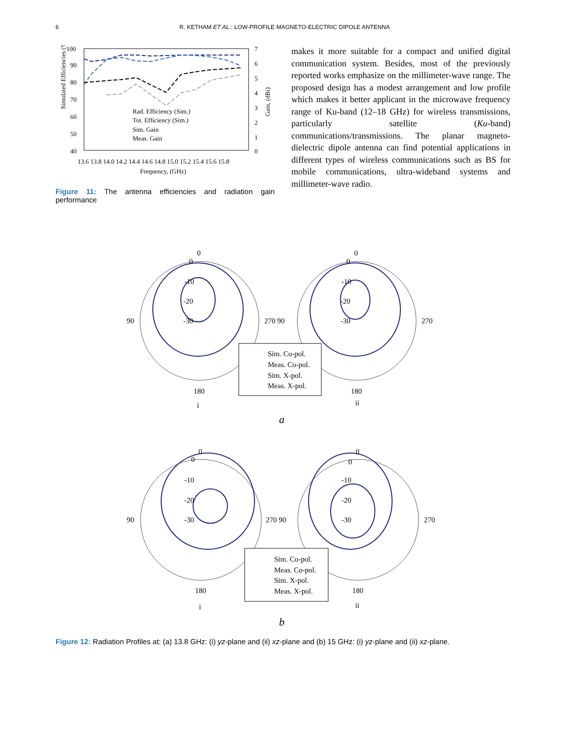6 R. KETHAM ET AL.: LOW-PROFILE MAGNETO-ELECTRIC DIPOLE ANTENNA
Simulated Efficiencies (%)
100
90
80
70
60
50
40
7
6
5
4
3
2
1
0
Gain, (dBi)
Rad. Efficiency (Sim.)
Tot. Efficiency (Sim.)
Sim. Gain
Meas. Gain
13.6 13.8 14.0 14.2 14.4 14.6 14.8 15.0 15.2 15.4 15.6 15.8
Frequency, (GHz)
Figure 11: The antenna efficiencies and radiation gain performance
makes it more suitable for a compact and unified digital communication system. Besides, most of the previously reported works emphasize on the millimeter-wave range. The proposed design has a modest arrangement and low profile which makes it better applicant in the microwave frequency range of Ku-band (12–18 GHz) for wireless transmissions, particularly satellite (Ku-band) communications/transmissions. The planar magneto-dielectric dipole antenna can find potential applications in different types of wireless communications such as BS for mobile communications, ultra-wideband systems and millimeter-wave radio.
0
0
90
270 90
270
0
-10
-20
-30
0
-10
-20
-30
180
180
i
ii
Sim. Co-pol.
Meas. Co-pol.
Sim. X-pol.
Meas. X-pol.
a
0
0
90
270 90
270
0
-10
-20
-30
0
-10
-20
-30
180
180
i
ii
Sim. Co-pol.
Meas. Co-pol.
Sim. X-pol.
Meas. X-pol.
b
Figure 12: Radiation Profiles at: (a) 13.8 GHz: (i) yz-plane and (ii) xz-plane and (b) 15 GHz: (i) yz-plane and (ii) xz-plane.